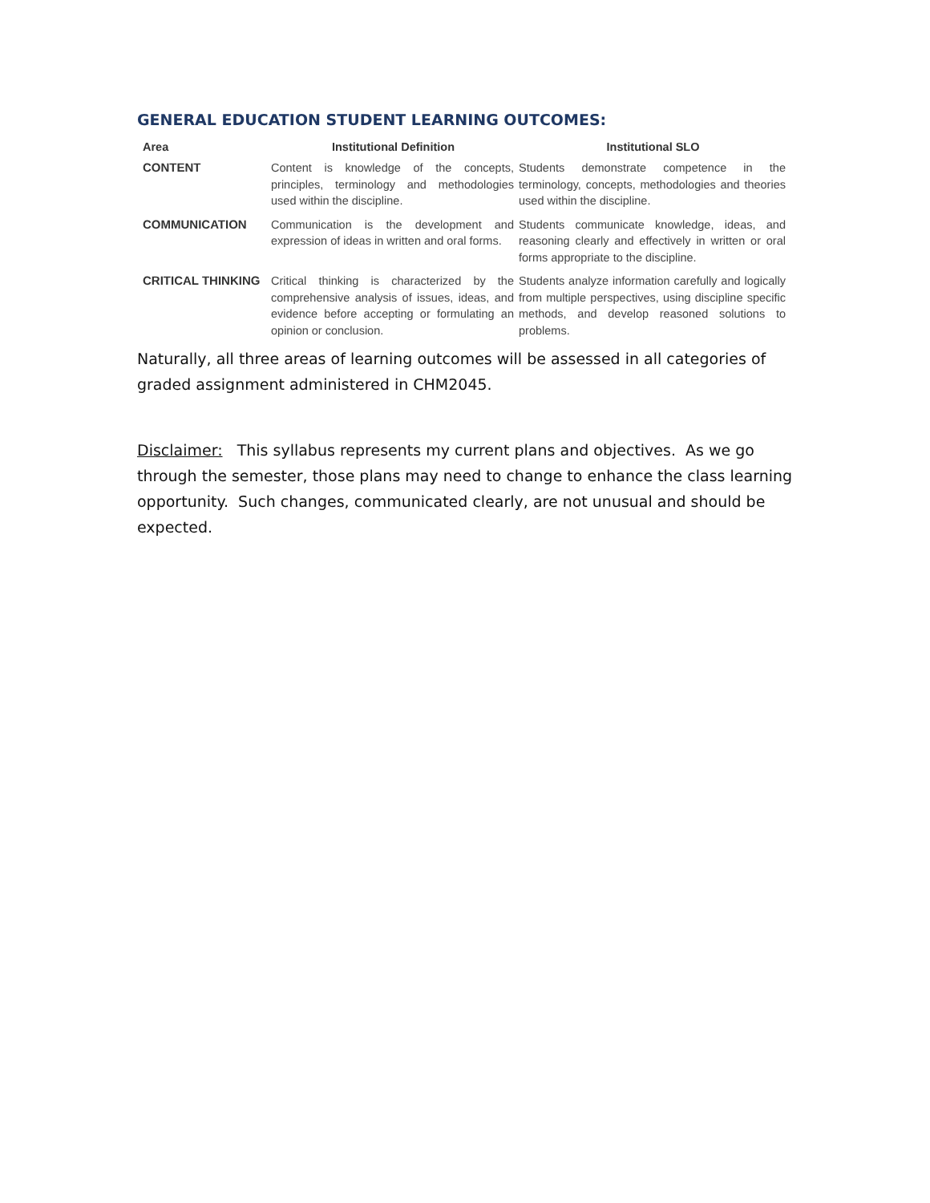GENERAL EDUCATION STUDENT LEARNING OUTCOMES:
| Area | Institutional Definition | Institutional SLO |
| --- | --- | --- |
| CONTENT | Content is knowledge of the concepts, principles, terminology and methodologies used within the discipline. | Students demonstrate competence in the terminology, concepts, methodologies and theories used within the discipline. |
| COMMUNICATION | Communication is the development and expression of ideas in written and oral forms. | Students communicate knowledge, ideas, and reasoning clearly and effectively in written or oral forms appropriate to the discipline. |
| CRITICAL THINKING | Critical thinking is characterized by the comprehensive analysis of issues, ideas, and evidence before accepting or formulating an opinion or conclusion. | Students analyze information carefully and logically from multiple perspectives, using discipline specific methods, and develop reasoned solutions to problems. |
Naturally, all three areas of learning outcomes will be assessed in all categories of graded assignment administered in CHM2045.
Disclaimer: This syllabus represents my current plans and objectives. As we go through the semester, those plans may need to change to enhance the class learning opportunity. Such changes, communicated clearly, are not unusual and should be expected.